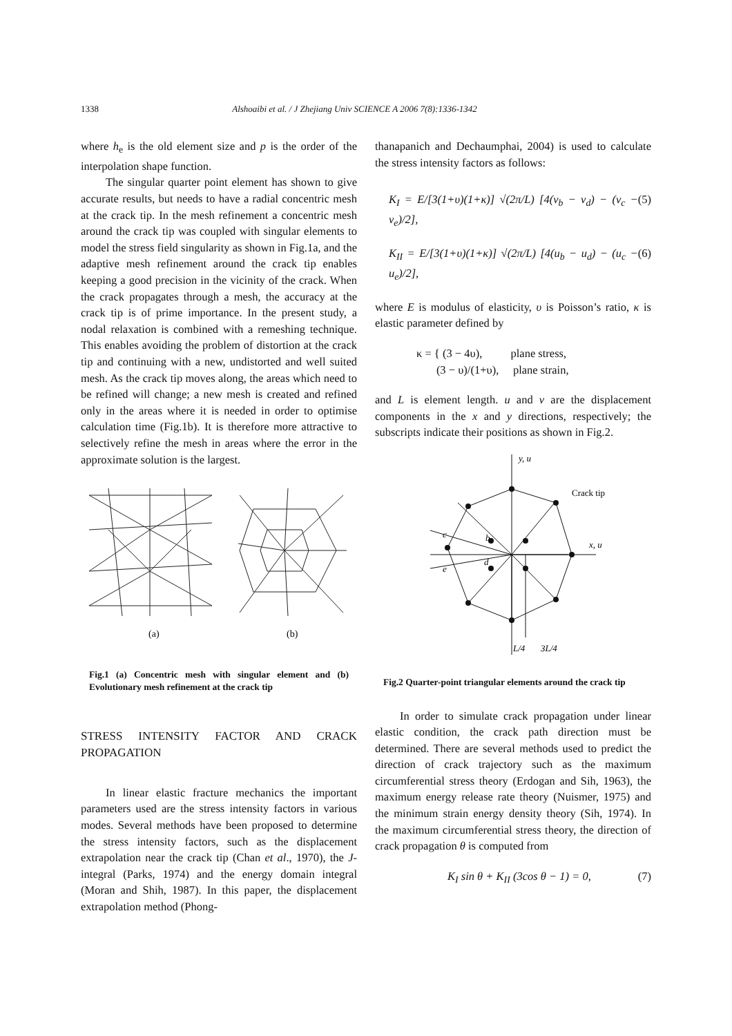1338 Alshoaibi et al. / J Zhejiang Univ SCIENCE A 2006 7(8):1336-1342
where h<sub>e</sub> is the old element size and p is the order of the interpolation shape function.
The singular quarter point element has shown to give accurate results, but needs to have a radial concentric mesh at the crack tip. In the mesh refinement a concentric mesh around the crack tip was coupled with singular elements to model the stress field singularity as shown in Fig.1a, and the adaptive mesh refinement around the crack tip enables keeping a good precision in the vicinity of the crack. When the crack propagates through a mesh, the accuracy at the crack tip is of prime importance. In the present study, a nodal relaxation is combined with a remeshing technique. This enables avoiding the problem of distortion at the crack tip and continuing with a new, undistorted and well suited mesh. As the crack tip moves along, the areas which need to be refined will change; a new mesh is created and refined only in the areas where it is needed in order to optimise calculation time (Fig.1b). It is therefore more attractive to selectively refine the mesh in areas where the error in the approximate solution is the largest.
(a)
(b)
Fig.1 (a) Concentric mesh with singular element and (b) Evolutionary mesh refinement at the crack tip
STRESS INTENSITY FACTOR AND CRACK PROPAGATION
In linear elastic fracture mechanics the important parameters used are the stress intensity factors in various modes. Several methods have been proposed to determine the stress intensity factors, such as the displacement extrapolation near the crack tip (Chan et al., 1970), the J-integral (Parks, 1974) and the energy domain integral (Moran and Shih, 1987). In this paper, the displacement extrapolation method (Phong-
thanapanich and Dechaumphai, 2004) is used to calculate the stress intensity factors as follows:
K<sub>I</sub> = E/[3(1+υ)(1+κ)] √(2π/L) [4(v<sub>b</sub> − v<sub>d</sub>) − (v<sub>c</sub> − v<sub>e</sub>)/2], (5)
K<sub>II</sub> = E/[3(1+υ)(1+κ)] √(2π/L) [4(u<sub>b</sub> − u<sub>d</sub>) − (u<sub>c</sub> − u<sub>e</sub>)/2], (6)
where E is modulus of elasticity, υ is Poisson’s ratio, κ is elastic parameter defined by
κ = { (3 − 4υ), plane stress,
(3 − υ)/(1+υ), plane strain,
and L is element length. u and v are the displacement components in the x and y directions, respectively; the subscripts indicate their positions as shown in Fig.2.
y, u
x, u
c
e
b
d
L/4
3L/4
Crack tip
Fig.2 Quarter-point triangular elements around the crack tip
In order to simulate crack propagation under linear elastic condition, the crack path direction must be determined. There are several methods used to predict the direction of crack trajectory such as the maximum circumferential stress theory (Erdogan and Sih, 1963), the maximum energy release rate theory (Nuismer, 1975) and the minimum strain energy density theory (Sih, 1974). In the maximum circumferential stress theory, the direction of crack propagation θ is computed from
K<sub>I</sub> sin θ + K<sub>II</sub> (3cos θ − 1) = 0, (7)